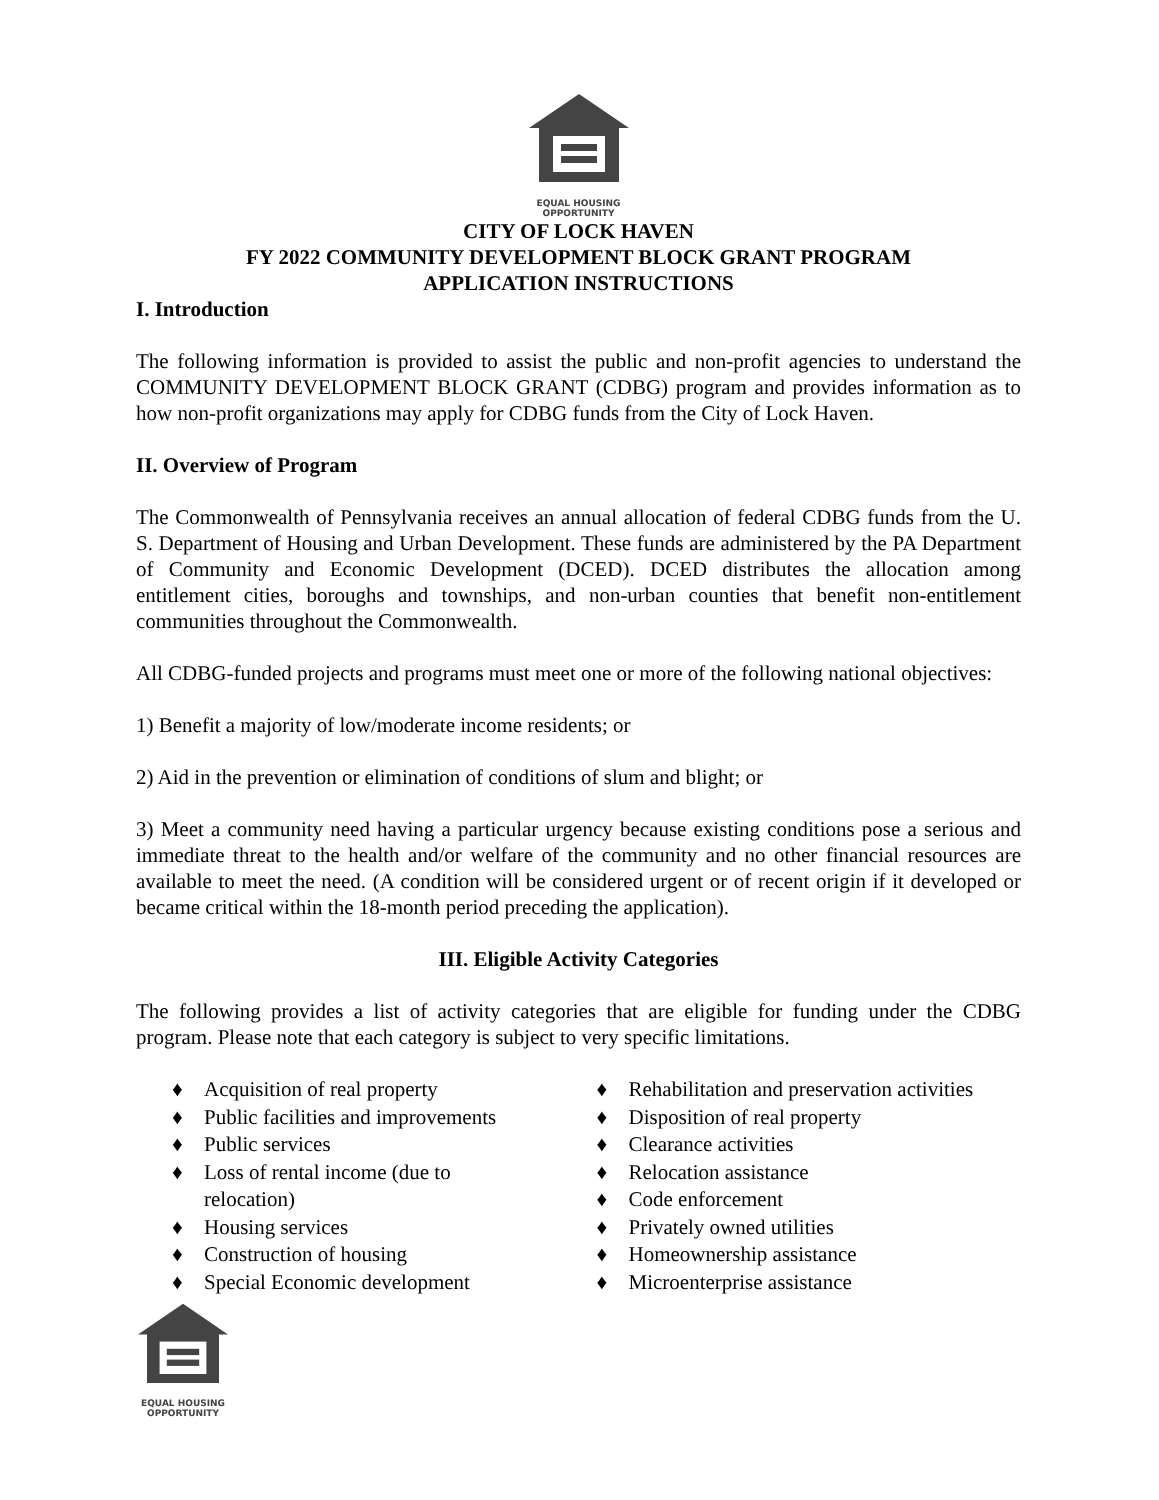EQUAL HOUSING
OPPORTUNITY
CITY OF LOCK HAVEN
FY 2022 COMMUNITY DEVELOPMENT BLOCK GRANT PROGRAM
APPLICATION INSTRUCTIONS
I. Introduction
The following information is provided to assist the public and non-profit agencies to understand the COMMUNITY DEVELOPMENT BLOCK GRANT (CDBG) program and provides information as to how non-profit organizations may apply for CDBG funds from the City of Lock Haven.
II. Overview of Program
The Commonwealth of Pennsylvania receives an annual allocation of federal CDBG funds from the U. S. Department of Housing and Urban Development. These funds are administered by the PA Department of Community and Economic Development (DCED). DCED distributes the allocation among entitlement cities, boroughs and townships, and non-urban counties that benefit non-entitlement communities throughout the Commonwealth.
All CDBG-funded projects and programs must meet one or more of the following national objectives:
1) Benefit a majority of low/moderate income residents; or
2) Aid in the prevention or elimination of conditions of slum and blight; or
3) Meet a community need having a particular urgency because existing conditions pose a serious and immediate threat to the health and/or welfare of the community and no other financial resources are available to meet the need. (A condition will be considered urgent or of recent origin if it developed or became critical within the 18-month period preceding the application).
III. Eligible Activity Categories
The following provides a list of activity categories that are eligible for funding under the CDBG program. Please note that each category is subject to very specific limitations.
♦ Acquisition of real property
♦ Public facilities and improvements
♦ Public services
♦ Loss of rental income (due to
relocation)
♦ Housing services
♦ Construction of housing
♦ Special Economic development
♦ Rehabilitation and preservation activities
♦ Disposition of real property
♦ Clearance activities
♦ Relocation assistance
♦ Code enforcement
♦ Privately owned utilities
♦ Homeownership assistance
♦ Microenterprise assistance
EQUAL HOUSING
OPPORTUNITY